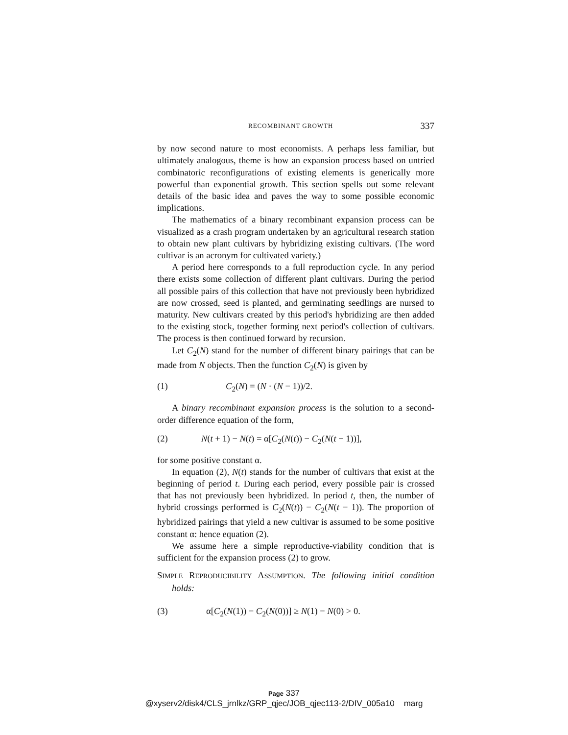RECOMBINANT GROWTH 337
by now second nature to most economists. A perhaps less familiar, but ultimately analogous, theme is how an expansion process based on untried combinatoric reconfigurations of existing elements is generically more powerful than exponential growth. This section spells out some relevant details of the basic idea and paves the way to some possible economic implications.
The mathematics of a binary recombinant expansion process can be visualized as a crash program undertaken by an agricultural research station to obtain new plant cultivars by hybridizing existing cultivars. (The word cultivar is an acronym for cultivated variety.)
A period here corresponds to a full reproduction cycle. In any period there exists some collection of different plant cultivars. During the period all possible pairs of this collection that have not previously been hybridized are now crossed, seed is planted, and germinating seedlings are nursed to maturity. New cultivars created by this period's hybridizing are then added to the existing stock, together forming next period's collection of cultivars. The process is then continued forward by recursion.
Let C<sub>2</sub>(N) stand for the number of different binary pairings that can be made from N objects. Then the function C<sub>2</sub>(N) is given by
(1) C<sub>2</sub>(N) = (N · (N − 1))/2.
A binary recombinant expansion process is the solution to a second-order difference equation of the form,
(2) N(t + 1) − N(t) = α[C<sub>2</sub>(N(t)) − C<sub>2</sub>(N(t − 1))],
for some positive constant α.
In equation (2), N(t) stands for the number of cultivars that exist at the beginning of period t. During each period, every possible pair is crossed that has not previously been hybridized. In period t, then, the number of hybrid crossings performed is C<sub>2</sub>(N(t)) − C<sub>2</sub>(N(t − 1)). The proportion of hybridized pairings that yield a new cultivar is assumed to be some positive constant α: hence equation (2).
We assume here a simple reproductive-viability condition that is sufficient for the expansion process (2) to grow.
SIMPLE REPRODUCIBILITY ASSUMPTION. The following initial condition holds:
(3) α[C<sub>2</sub>(N(1)) − C<sub>2</sub>(N(0))] ≥ N(1) − N(0) > 0.
Page 337
@xyserv2/disk4/CLS_jrnlkz/GRP_qjec/JOB_qjec113-2/DIV_005a10 marg